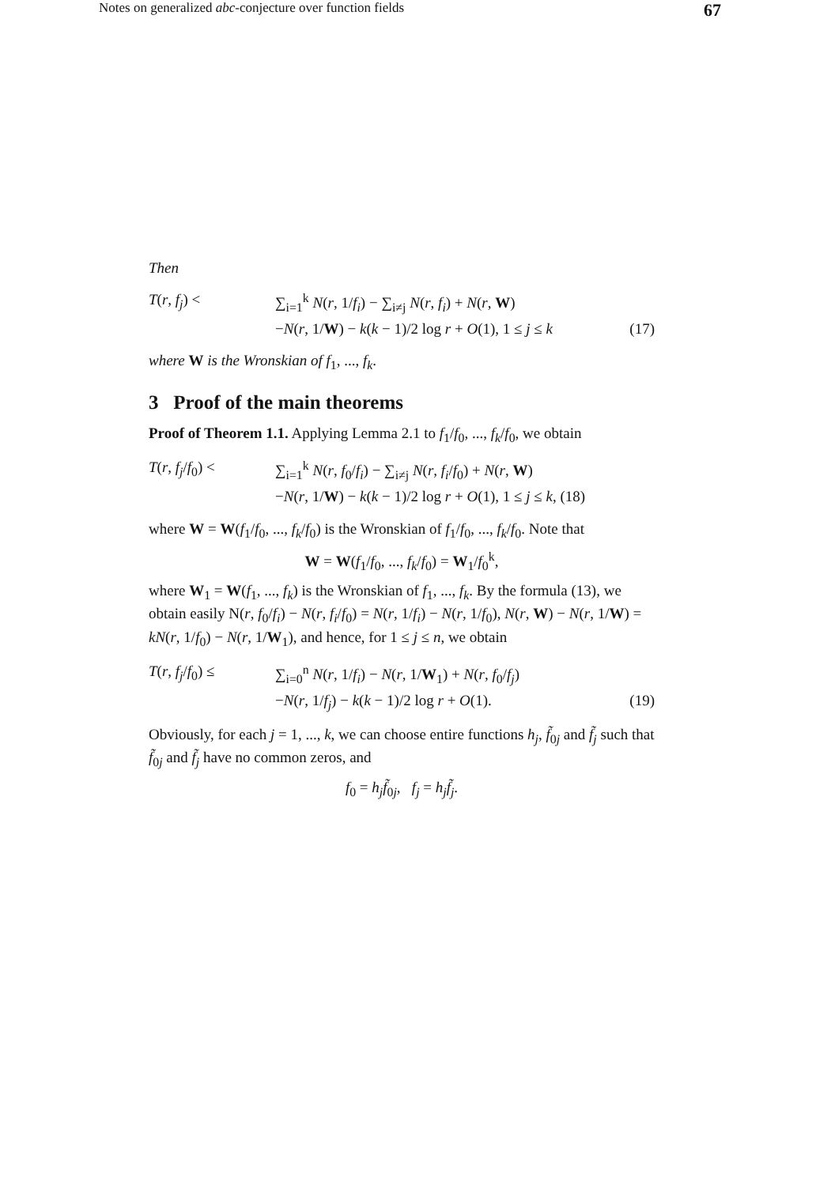Notes on generalized abc-conjecture over function fields 67
Then
T(r, f<sub>j</sub>) < ∑<sub>i=1</sub><sup>k</sup> N(r, 1/f<sub>i</sub>) − ∑<sub>i≠j</sub> N(r, f<sub>i</sub>) + N(r, W)
−N(r, 1/W) − k(k − 1)/2 log r + O(1), 1 ≤ j ≤ k (17)
where W is the Wronskian of f<sub>1</sub>, ..., f<sub>k</sub>.
3 Proof of the main theorems
Proof of Theorem 1.1. Applying Lemma 2.1 to f<sub>1</sub>/f<sub>0</sub>, ..., f<sub>k</sub>/f<sub>0</sub>, we obtain
T(r, f<sub>j</sub>/f<sub>0</sub>) < ∑<sub>i=1</sub><sup>k</sup> N(r, f<sub>0</sub>/f<sub>i</sub>) − ∑<sub>i≠j</sub> N(r, f<sub>i</sub>/f<sub>0</sub>) + N(r, W)
−N(r, 1/W) − k(k − 1)/2 log r + O(1), 1 ≤ j ≤ k, (18)
where W = W(f<sub>1</sub>/f<sub>0</sub>, ..., f<sub>k</sub>/f<sub>0</sub>) is the Wronskian of f<sub>1</sub>/f<sub>0</sub>, ..., f<sub>k</sub>/f<sub>0</sub>. Note that
W = W(f<sub>1</sub>/f<sub>0</sub>, ..., f<sub>k</sub>/f<sub>0</sub>) = W<sub>1</sub>/f<sub>0</sub><sup>k</sup>,
where W<sub>1</sub> = W(f<sub>1</sub>, ..., f<sub>k</sub>) is the Wronskian of f<sub>1</sub>, ..., f<sub>k</sub>. By the formula (13), we obtain easily N(r, f<sub>0</sub>/f<sub>i</sub>) − N(r, f<sub>i</sub>/f<sub>0</sub>) = N(r, 1/f<sub>i</sub>) − N(r, 1/f<sub>0</sub>), N(r, W) − N(r, 1/W) = kN(r, 1/f<sub>0</sub>) − N(r, 1/W<sub>1</sub>), and hence, for 1 ≤ j ≤ n, we obtain
T(r, f<sub>j</sub>/f<sub>0</sub>) ≤ ∑<sub>i=0</sub><sup>n</sup> N(r, 1/f<sub>i</sub>) − N(r, 1/W<sub>1</sub>) + N(r, f<sub>0</sub>/f<sub>j</sub>)
−N(r, 1/f<sub>j</sub>) − k(k − 1)/2 log r + O(1). (19)
Obviously, for each j = 1, ..., k, we can choose entire functions h<sub>j</sub>, f̃<sub>0j</sub> and f̃<sub>j</sub> such that f̃<sub>0j</sub> and f̃<sub>j</sub> have no common zeros, and
f<sub>0</sub> = h<sub>j</sub> f̃<sub>0j</sub>, f<sub>j</sub> = h<sub>j</sub> f̃<sub>j</sub>.